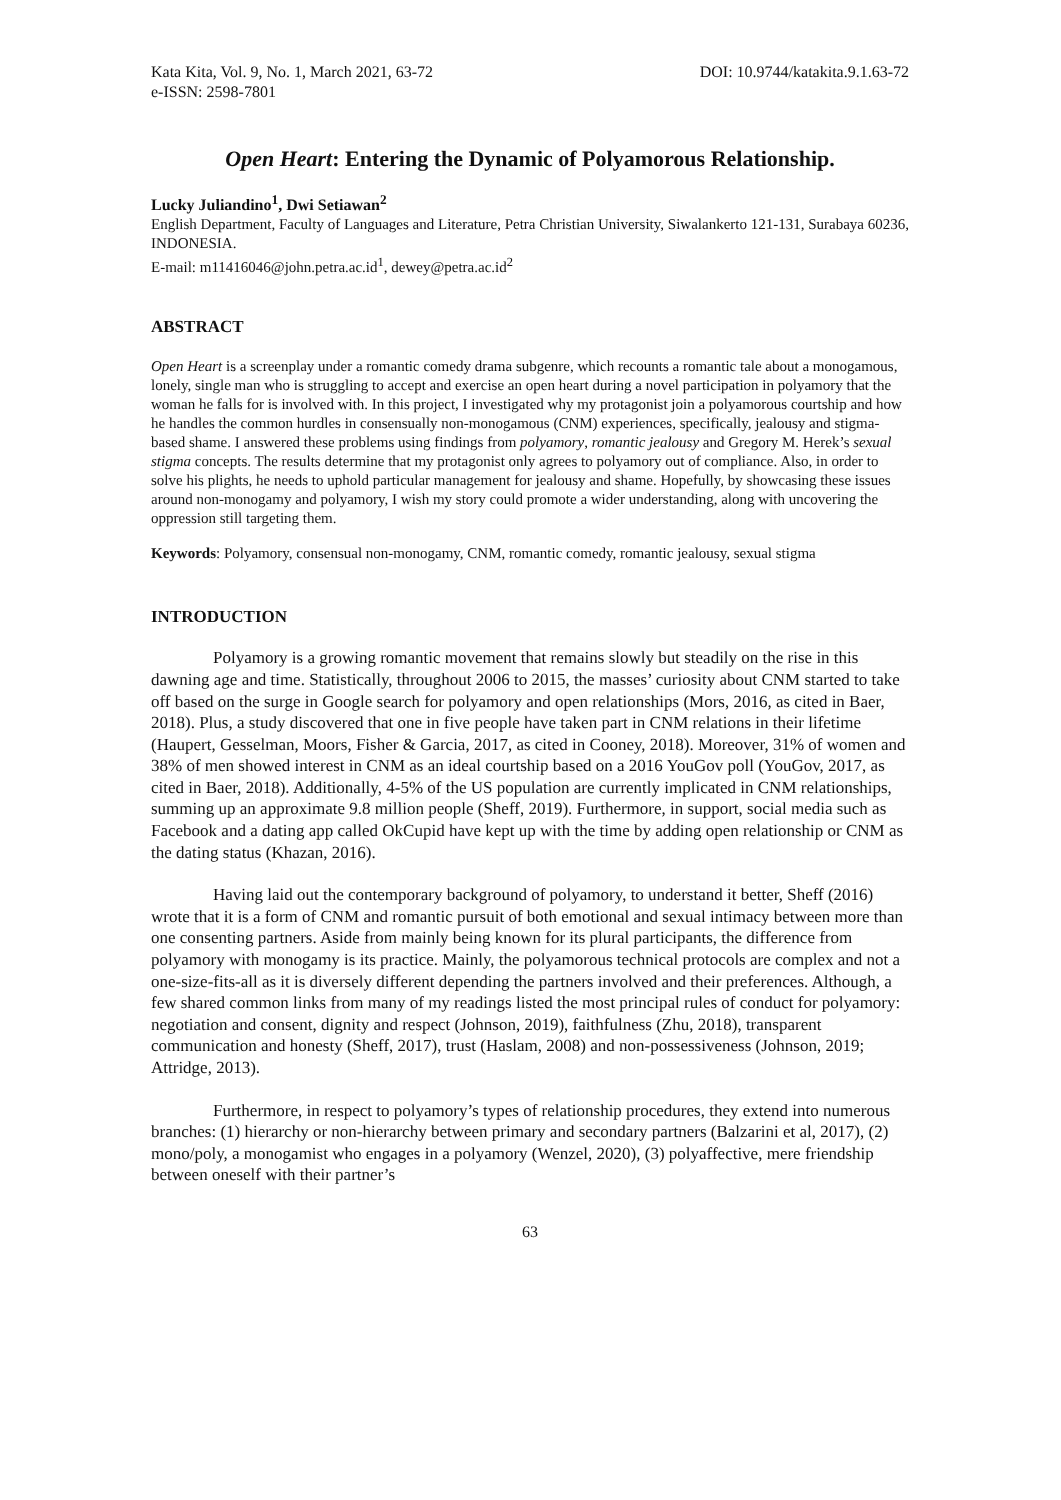Kata Kita, Vol. 9, No. 1, March 2021, 63-72 DOI: 10.9744/katakita.9.1.63-72
e-ISSN: 2598-7801
Open Heart: Entering the Dynamic of Polyamorous Relationship.
Lucky Juliandino<sup>1</sup>, Dwi Setiawan<sup>2</sup>
English Department, Faculty of Languages and Literature, Petra Christian University, Siwalankerto 121-131, Surabaya 60236, INDONESIA.
E-mail: m11416046@john.petra.ac.id<sup>1</sup>, dewey@petra.ac.id<sup>2</sup>
ABSTRACT
Open Heart is a screenplay under a romantic comedy drama subgenre, which recounts a romantic tale about a monogamous, lonely, single man who is struggling to accept and exercise an open heart during a novel participation in polyamory that the woman he falls for is involved with. In this project, I investigated why my protagonist join a polyamorous courtship and how he handles the common hurdles in consensually non-monogamous (CNM) experiences, specifically, jealousy and stigma-based shame. I answered these problems using findings from polyamory, romantic jealousy and Gregory M. Herek’s sexual stigma concepts. The results determine that my protagonist only agrees to polyamory out of compliance. Also, in order to solve his plights, he needs to uphold particular management for jealousy and shame. Hopefully, by showcasing these issues around non-monogamy and polyamory, I wish my story could promote a wider understanding, along with uncovering the oppression still targeting them.
Keywords: Polyamory, consensual non-monogamy, CNM, romantic comedy, romantic jealousy, sexual stigma
INTRODUCTION
Polyamory is a growing romantic movement that remains slowly but steadily on the rise in this dawning age and time. Statistically, throughout 2006 to 2015, the masses’ curiosity about CNM started to take off based on the surge in Google search for polyamory and open relationships (Mors, 2016, as cited in Baer, 2018). Plus, a study discovered that one in five people have taken part in CNM relations in their lifetime (Haupert, Gesselman, Moors, Fisher & Garcia, 2017, as cited in Cooney, 2018). Moreover, 31% of women and 38% of men showed interest in CNM as an ideal courtship based on a 2016 YouGov poll (YouGov, 2017, as cited in Baer, 2018). Additionally, 4-5% of the US population are currently implicated in CNM relationships, summing up an approximate 9.8 million people (Sheff, 2019). Furthermore, in support, social media such as Facebook and a dating app called OkCupid have kept up with the time by adding open relationship or CNM as the dating status (Khazan, 2016).
Having laid out the contemporary background of polyamory, to understand it better, Sheff (2016) wrote that it is a form of CNM and romantic pursuit of both emotional and sexual intimacy between more than one consenting partners. Aside from mainly being known for its plural participants, the difference from polyamory with monogamy is its practice. Mainly, the polyamorous technical protocols are complex and not a one-size-fits-all as it is diversely different depending the partners involved and their preferences. Although, a few shared common links from many of my readings listed the most principal rules of conduct for polyamory: negotiation and consent, dignity and respect (Johnson, 2019), faithfulness (Zhu, 2018), transparent communication and honesty (Sheff, 2017), trust (Haslam, 2008) and non-possessiveness (Johnson, 2019; Attridge, 2013).
Furthermore, in respect to polyamory’s types of relationship procedures, they extend into numerous branches: (1) hierarchy or non-hierarchy between primary and secondary partners (Balzarini et al, 2017), (2) mono/poly, a monogamist who engages in a polyamory (Wenzel, 2020), (3) polyaffective, mere friendship between oneself with their partner’s
63